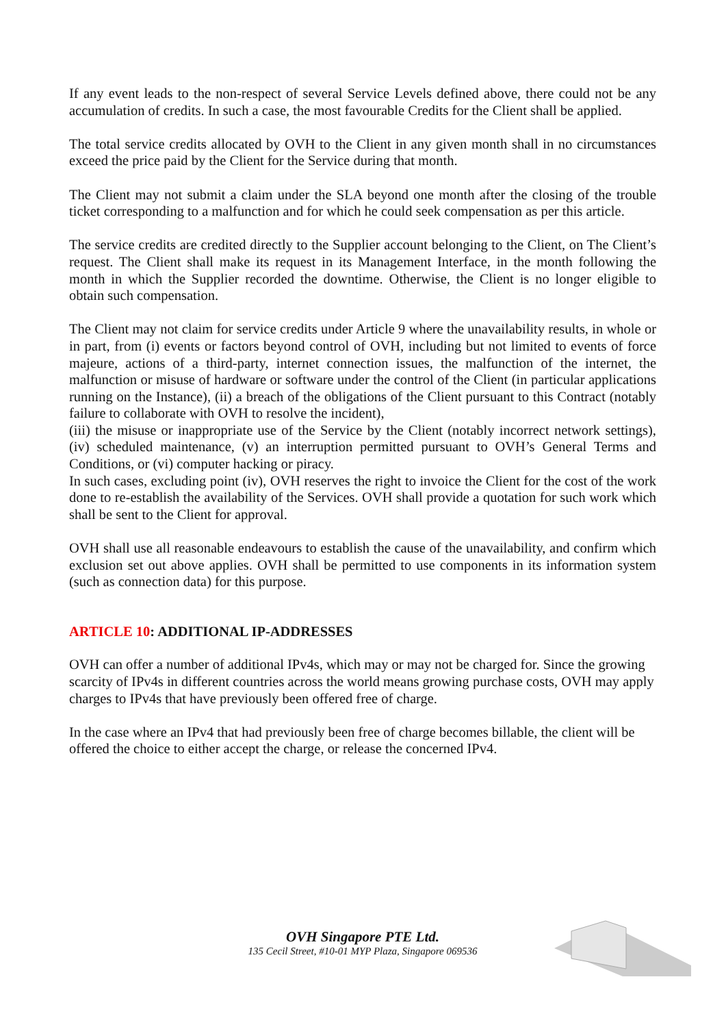If any event leads to the non-respect of several Service Levels defined above, there could not be any accumulation of credits. In such a case, the most favourable Credits for the Client shall be applied.
The total service credits allocated by OVH to the Client in any given month shall in no circumstances exceed the price paid by the Client for the Service during that month.
The Client may not submit a claim under the SLA beyond one month after the closing of the trouble ticket corresponding to a malfunction and for which he could seek compensation as per this article.
The service credits are credited directly to the Supplier account belonging to the Client, on The Client’s request. The Client shall make its request in its Management Interface, in the month following the month in which the Supplier recorded the downtime. Otherwise, the Client is no longer eligible to obtain such compensation.
The Client may not claim for service credits under Article 9 where the unavailability results, in whole or in part, from (i) events or factors beyond control of OVH, including but not limited to events of force majeure, actions of a third-party, internet connection issues, the malfunction of the internet, the malfunction or misuse of hardware or software under the control of the Client (in particular applications running on the Instance), (ii) a breach of the obligations of the Client pursuant to this Contract (notably failure to collaborate with OVH to resolve the incident),
(iii) the misuse or inappropriate use of the Service by the Client (notably incorrect network settings), (iv) scheduled maintenance, (v) an interruption permitted pursuant to OVH’s General Terms and Conditions, or (vi) computer hacking or piracy.
In such cases, excluding point (iv), OVH reserves the right to invoice the Client for the cost of the work done to re-establish the availability of the Services. OVH shall provide a quotation for such work which shall be sent to the Client for approval.
OVH shall use all reasonable endeavours to establish the cause of the unavailability, and confirm which exclusion set out above applies. OVH shall be permitted to use components in its information system (such as connection data) for this purpose.
ARTICLE 10: ADDITIONAL IP-ADDRESSES
OVH can offer a number of additional IPv4s, which may or may not be charged for. Since the growing scarcity of IPv4s in different countries across the world means growing purchase costs, OVH may apply charges to IPv4s that have previously been offered free of charge.
In the case where an IPv4 that had previously been free of charge becomes billable, the client will be offered the choice to either accept the charge, or release the concerned IPv4.
OVH Singapore PTE Ltd.
135 Cecil Street, #10-01 MYP Plaza, Singapore 069536